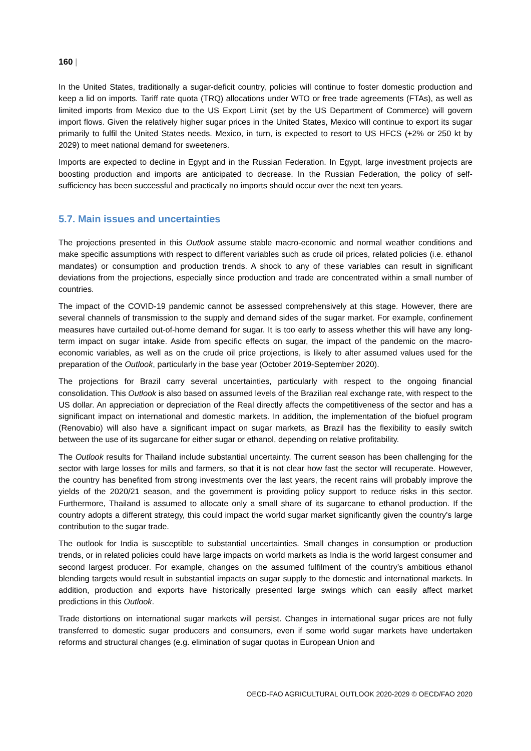160 |
In the United States, traditionally a sugar-deficit country, policies will continue to foster domestic production and keep a lid on imports. Tariff rate quota (TRQ) allocations under WTO or free trade agreements (FTAs), as well as limited imports from Mexico due to the US Export Limit (set by the US Department of Commerce) will govern import flows. Given the relatively higher sugar prices in the United States, Mexico will continue to export its sugar primarily to fulfil the United States needs. Mexico, in turn, is expected to resort to US HFCS (+2% or 250 kt by 2029) to meet national demand for sweeteners.
Imports are expected to decline in Egypt and in the Russian Federation. In Egypt, large investment projects are boosting production and imports are anticipated to decrease. In the Russian Federation, the policy of self-sufficiency has been successful and practically no imports should occur over the next ten years.
5.7. Main issues and uncertainties
The projections presented in this Outlook assume stable macro-economic and normal weather conditions and make specific assumptions with respect to different variables such as crude oil prices, related policies (i.e. ethanol mandates) or consumption and production trends. A shock to any of these variables can result in significant deviations from the projections, especially since production and trade are concentrated within a small number of countries.
The impact of the COVID-19 pandemic cannot be assessed comprehensively at this stage. However, there are several channels of transmission to the supply and demand sides of the sugar market. For example, confinement measures have curtailed out-of-home demand for sugar. It is too early to assess whether this will have any long-term impact on sugar intake. Aside from specific effects on sugar, the impact of the pandemic on the macro-economic variables, as well as on the crude oil price projections, is likely to alter assumed values used for the preparation of the Outlook, particularly in the base year (October 2019-September 2020).
The projections for Brazil carry several uncertainties, particularly with respect to the ongoing financial consolidation. This Outlook is also based on assumed levels of the Brazilian real exchange rate, with respect to the US dollar. An appreciation or depreciation of the Real directly affects the competitiveness of the sector and has a significant impact on international and domestic markets. In addition, the implementation of the biofuel program (Renovabio) will also have a significant impact on sugar markets, as Brazil has the flexibility to easily switch between the use of its sugarcane for either sugar or ethanol, depending on relative profitability.
The Outlook results for Thailand include substantial uncertainty. The current season has been challenging for the sector with large losses for mills and farmers, so that it is not clear how fast the sector will recuperate. However, the country has benefited from strong investments over the last years, the recent rains will probably improve the yields of the 2020/21 season, and the government is providing policy support to reduce risks in this sector. Furthermore, Thailand is assumed to allocate only a small share of its sugarcane to ethanol production. If the country adopts a different strategy, this could impact the world sugar market significantly given the country's large contribution to the sugar trade.
The outlook for India is susceptible to substantial uncertainties. Small changes in consumption or production trends, or in related policies could have large impacts on world markets as India is the world largest consumer and second largest producer. For example, changes on the assumed fulfilment of the country’s ambitious ethanol blending targets would result in substantial impacts on sugar supply to the domestic and international markets. In addition, production and exports have historically presented large swings which can easily affect market predictions in this Outlook.
Trade distortions on international sugar markets will persist. Changes in international sugar prices are not fully transferred to domestic sugar producers and consumers, even if some world sugar markets have undertaken reforms and structural changes (e.g. elimination of sugar quotas in European Union and
OECD-FAO AGRICULTURAL OUTLOOK 2020-2029 © OECD/FAO 2020